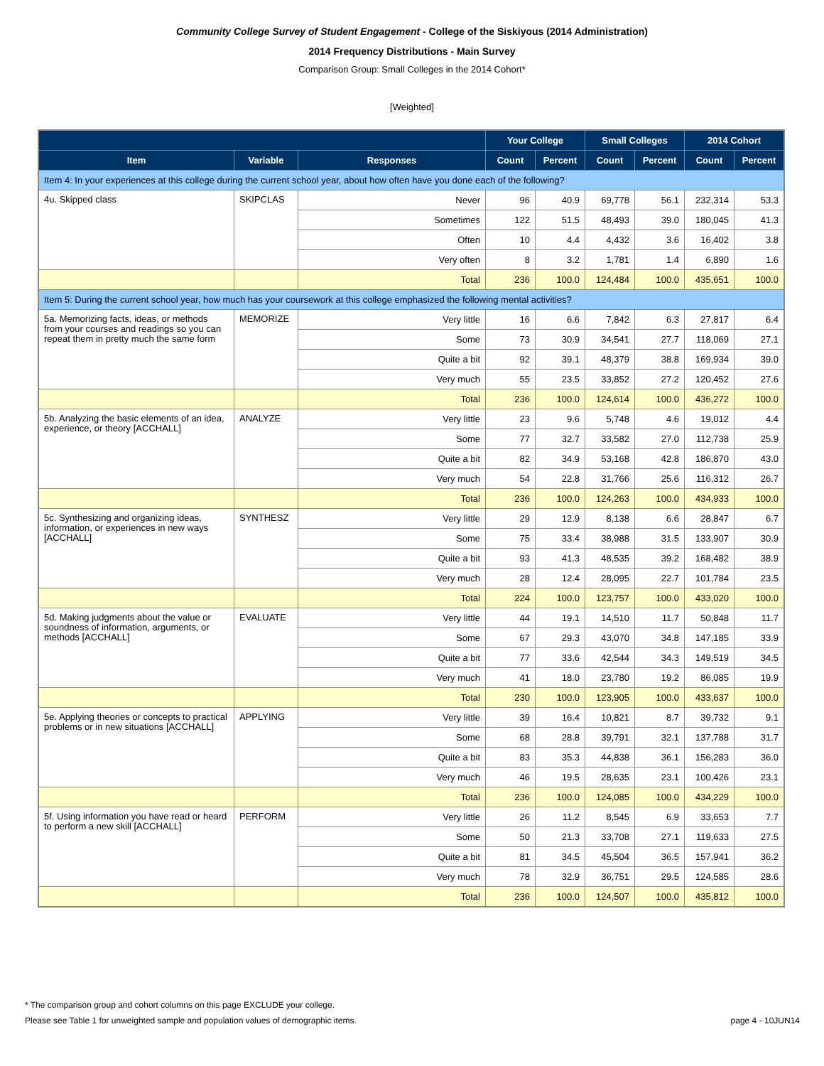Community College Survey of Student Engagement - College of the Siskiyous (2014 Administration)
2014 Frequency Distributions - Main Survey
Comparison Group: Small Colleges in the 2014 Cohort*
[Weighted]
| | | | Your College | | Small Colleges | | 2014 Cohort | |
| --- | --- | --- | --- | --- | --- | --- | --- | --- |
| Item | Variable | Responses | Count | Percent | Count | Percent | Count | Percent |
| Item 4: In your experiences at this college during the current school year, about how often have you done each of the following? | | | | | | | | |
| 4u. Skipped class | SKIPCLAS | Never | 96 | 40.9 | 69,778 | 56.1 | 232,314 | 53.3 |
| | | Sometimes | 122 | 51.5 | 48,493 | 39.0 | 180,045 | 41.3 |
| | | Often | 10 | 4.4 | 4,432 | 3.6 | 16,402 | 3.8 |
| | | Very often | 8 | 3.2 | 1,781 | 1.4 | 6,890 | 1.6 |
| | | Total | 236 | 100.0 | 124,484 | 100.0 | 435,651 | 100.0 |
| Item 5: During the current school year, how much has your coursework at this college emphasized the following mental activities? | | | | | | | | |
| 5a. Memorizing facts, ideas, or methods from your courses and readings so you can repeat them in pretty much the same form | MEMORIZE | Very little | 16 | 6.6 | 7,842 | 6.3 | 27,817 | 6.4 |
| | | Some | 73 | 30.9 | 34,541 | 27.7 | 118,069 | 27.1 |
| | | Quite a bit | 92 | 39.1 | 48,379 | 38.8 | 169,934 | 39.0 |
| | | Very much | 55 | 23.5 | 33,852 | 27.2 | 120,452 | 27.6 |
| | | Total | 236 | 100.0 | 124,614 | 100.0 | 436,272 | 100.0 |
| 5b. Analyzing the basic elements of an idea, experience, or theory [ACCHALL] | ANALYZE | Very little | 23 | 9.6 | 5,748 | 4.6 | 19,012 | 4.4 |
| | | Some | 77 | 32.7 | 33,582 | 27.0 | 112,738 | 25.9 |
| | | Quite a bit | 82 | 34.9 | 53,168 | 42.8 | 186,870 | 43.0 |
| | | Very much | 54 | 22.8 | 31,766 | 25.6 | 116,312 | 26.7 |
| | | Total | 236 | 100.0 | 124,263 | 100.0 | 434,933 | 100.0 |
| 5c. Synthesizing and organizing ideas, information, or experiences in new ways [ACCHALL] | SYNTHESZ | Very little | 29 | 12.9 | 8,138 | 6.6 | 28,847 | 6.7 |
| | | Some | 75 | 33.4 | 38,988 | 31.5 | 133,907 | 30.9 |
| | | Quite a bit | 93 | 41.3 | 48,535 | 39.2 | 168,482 | 38.9 |
| | | Very much | 28 | 12.4 | 28,095 | 22.7 | 101,784 | 23.5 |
| | | Total | 224 | 100.0 | 123,757 | 100.0 | 433,020 | 100.0 |
| 5d. Making judgments about the value or soundness of information, arguments, or methods [ACCHALL] | EVALUATE | Very little | 44 | 19.1 | 14,510 | 11.7 | 50,848 | 11.7 |
| | | Some | 67 | 29.3 | 43,070 | 34.8 | 147,185 | 33.9 |
| | | Quite a bit | 77 | 33.6 | 42,544 | 34.3 | 149,519 | 34.5 |
| | | Very much | 41 | 18.0 | 23,780 | 19.2 | 86,085 | 19.9 |
| | | Total | 230 | 100.0 | 123,905 | 100.0 | 433,637 | 100.0 |
| 5e. Applying theories or concepts to practical problems or in new situations [ACCHALL] | APPLYING | Very little | 39 | 16.4 | 10,821 | 8.7 | 39,732 | 9.1 |
| | | Some | 68 | 28.8 | 39,791 | 32.1 | 137,788 | 31.7 |
| | | Quite a bit | 83 | 35.3 | 44,838 | 36.1 | 156,283 | 36.0 |
| | | Very much | 46 | 19.5 | 28,635 | 23.1 | 100,426 | 23.1 |
| | | Total | 236 | 100.0 | 124,085 | 100.0 | 434,229 | 100.0 |
| 5f. Using information you have read or heard to perform a new skill [ACCHALL] | PERFORM | Very little | 26 | 11.2 | 8,545 | 6.9 | 33,653 | 7.7 |
| | | Some | 50 | 21.3 | 33,708 | 27.1 | 119,633 | 27.5 |
| | | Quite a bit | 81 | 34.5 | 45,504 | 36.5 | 157,941 | 36.2 |
| | | Very much | 78 | 32.9 | 36,751 | 29.5 | 124,585 | 28.6 |
| | | Total | 236 | 100.0 | 124,507 | 100.0 | 435,812 | 100.0 |
* The comparison group and cohort columns on this page EXCLUDE your college.
Please see Table 1 for unweighted sample and population values of demographic items. page 4 - 10JUN14